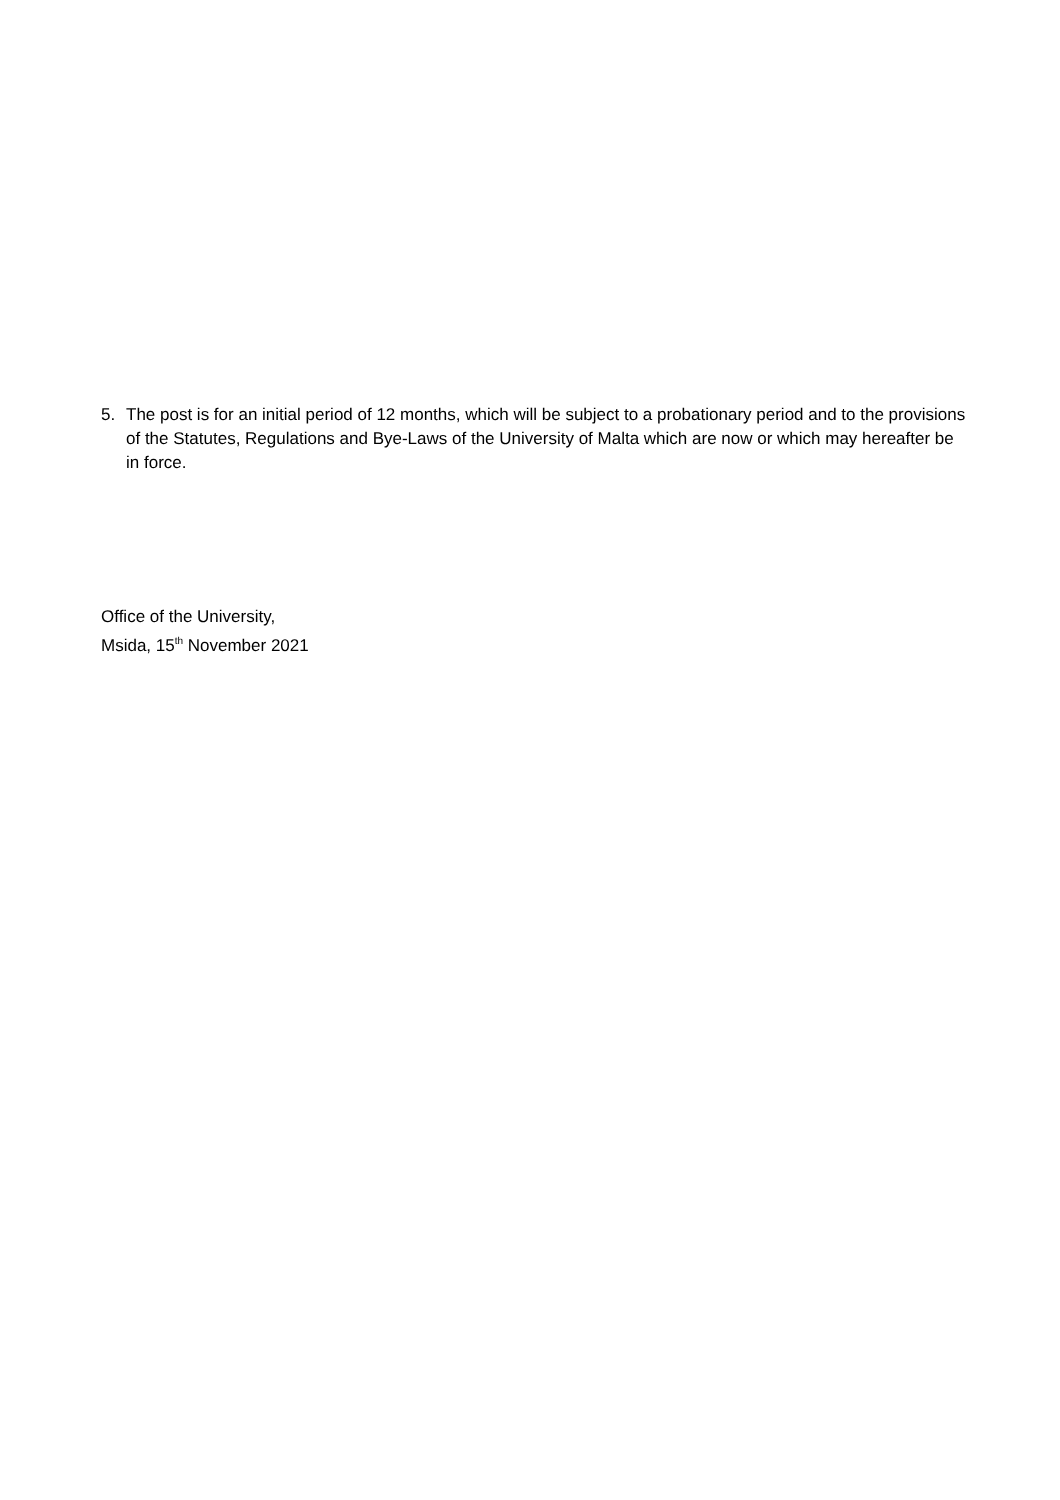5. The post is for an initial period of 12 months, which will be subject to a probationary period and to the provisions of the Statutes, Regulations and Bye-Laws of the University of Malta which are now or which may hereafter be in force.
Office of the University,
Msida, 15<sup>th</sup> November 2021